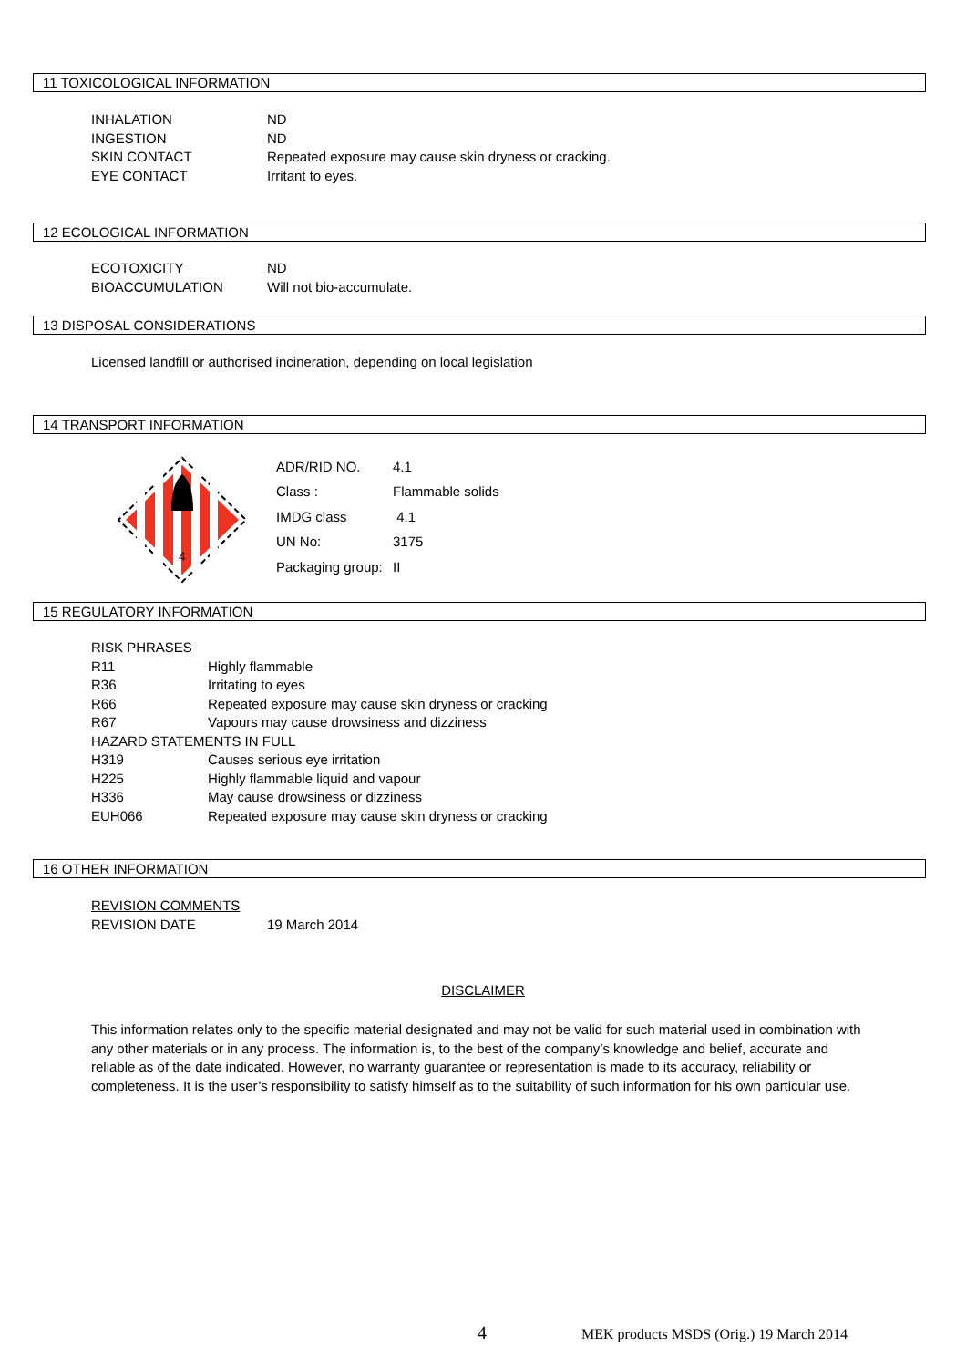11 TOXICOLOGICAL INFORMATION
| INHALATION | ND |
| INGESTION | ND |
| SKIN CONTACT | Repeated exposure may cause skin dryness or cracking. |
| EYE CONTACT | Irritant to eyes. |
12 ECOLOGICAL INFORMATION
| ECOTOXICITY | ND |
| BIOACCUMULATION | Will not bio-accumulate. |
13 DISPOSAL CONSIDERATIONS
Licensed landfill or authorised incineration, depending on local legislation
14 TRANSPORT INFORMATION
4
| ADR/RID NO. | 4.1 |
| Class : | Flammable solids |
| IMDG class | 4.1 |
| UN No: | 3175 |
| Packaging group: | II |
15 REGULATORY INFORMATION
| RISK PHRASES | |
| R11 | Highly flammable |
| R36 | Irritating to eyes |
| R66 | Repeated exposure may cause skin dryness or cracking |
| R67 | Vapours may cause drowsiness and dizziness |
| HAZARD STATEMENTS IN FULL | |
| H319 | Causes serious eye irritation |
| H225 | Highly flammable liquid and vapour |
| H336 | May cause drowsiness or dizziness |
| EUH066 | Repeated exposure may cause skin dryness or cracking |
16 OTHER INFORMATION
| REVISION COMMENTS | |
| REVISION DATE | 19 March 2014 |
DISCLAIMER
This information relates only to the specific material designated and may not be valid for such material used in combination with any other materials or in any process. The information is, to the best of the company’s knowledge and belief, accurate and reliable as of the date indicated. However, no warranty guarantee or representation is made to its accuracy, reliability or completeness. It is the user’s responsibility to satisfy himself as to the suitability of such information for his own particular use.
4 MEK products MSDS (Orig.) 19 March 2014